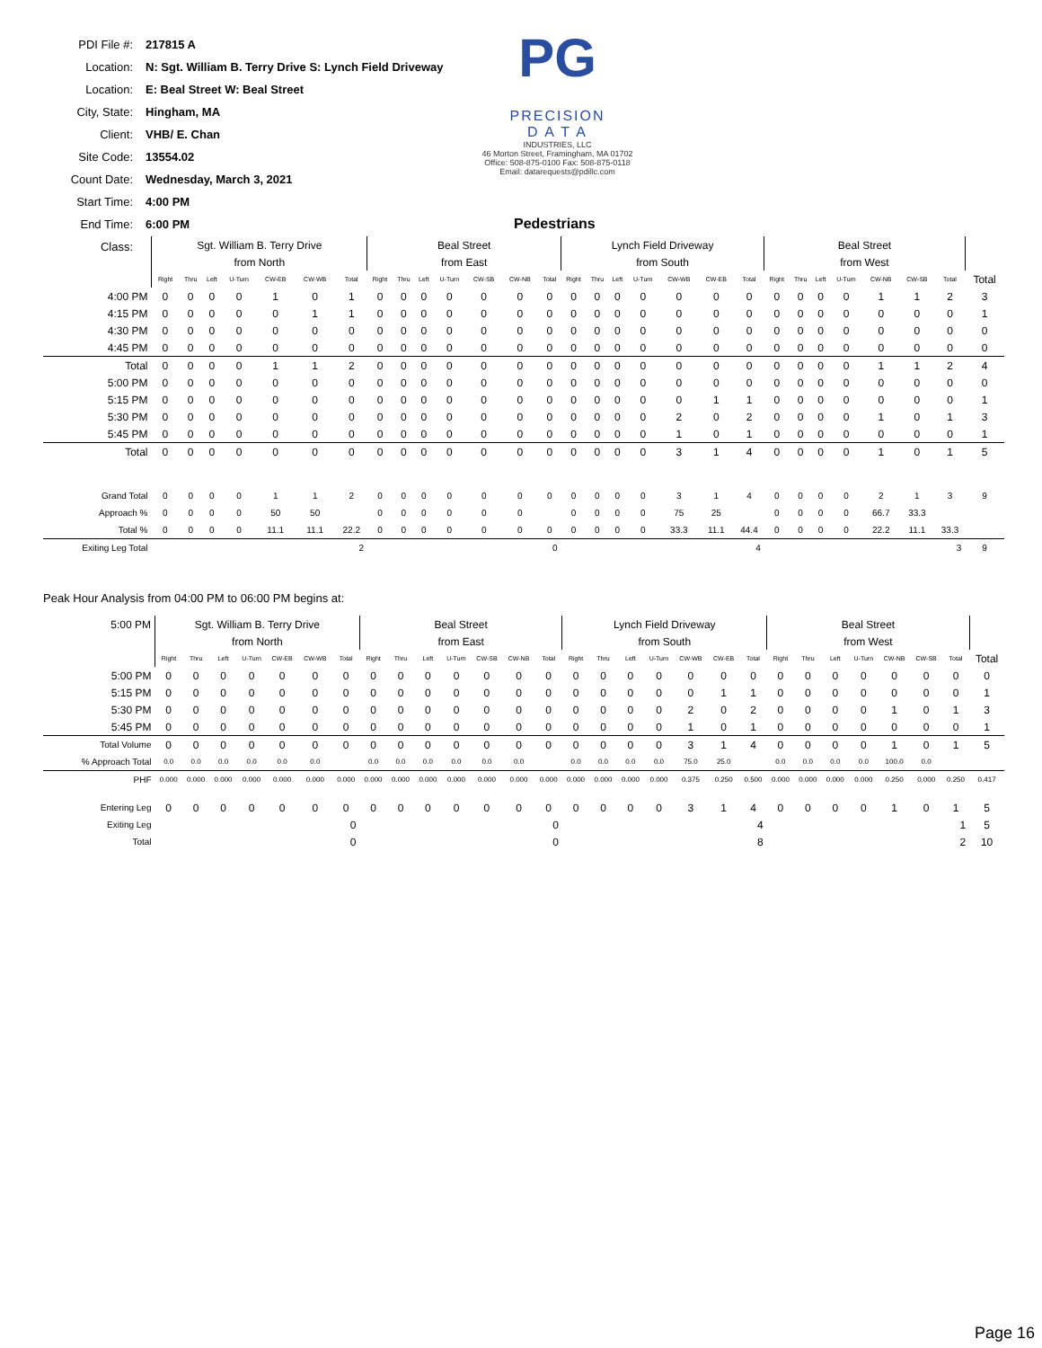| PDI File #: | 217815 A |
| Location: | N: Sgt. William B. Terry Drive S: Lynch Field Driveway |
| Location: | E: Beal Street W: Beal Street |
| City, State: | Hingham, MA |
| Client: | VHB/ E. Chan |
| Site Code: | 13554.02 |
| Count Date: | Wednesday, March 3, 2021 |
| Start Time: | 4:00 PM |
| End Time: | 6:00 PM |
| Class: | |
PG
PRECISION
D A T A
INDUSTRIES, LLC
46 Morton Street, Framingham, MA 01702
Office: 508-875-0100 Fax: 508-875-0118
Email: datarequests@pdillc.com
Pedestrians
| | Sgt. William B. Terry Drive | | | | | | | Beal Street | | | | | | | Lynch Field Driveway | | | | | | | Beal Street | | | | | | | |
| | from North | | | | | | | from East | | | | | | | from South | | | | | | | from West | | | | | | | |
| | Right | Thru | Left | U-Turn | CW-EB | CW-WB | Total | Right | Thru | Left | U-Turn | CW-SB | CW-NB | Total | Right | Thru | Left | U-Turn | CW-WB | CW-EB | Total | Right | Thru | Left | U-Turn | CW-NB | CW-SB | Total | Total |
| 4:00 PM | 0 | 0 | 0 | 0 | 1 | 0 | 1 | 0 | 0 | 0 | 0 | 0 | 0 | 0 | 0 | 0 | 0 | 0 | 0 | 0 | 0 | 0 | 0 | 0 | 0 | 1 | 1 | 2 | 3 |
| 4:15 PM | 0 | 0 | 0 | 0 | 0 | 1 | 1 | 0 | 0 | 0 | 0 | 0 | 0 | 0 | 0 | 0 | 0 | 0 | 0 | 0 | 0 | 0 | 0 | 0 | 0 | 0 | 0 | 0 | 1 |
| 4:30 PM | 0 | 0 | 0 | 0 | 0 | 0 | 0 | 0 | 0 | 0 | 0 | 0 | 0 | 0 | 0 | 0 | 0 | 0 | 0 | 0 | 0 | 0 | 0 | 0 | 0 | 0 | 0 | 0 | 0 |
| 4:45 PM | 0 | 0 | 0 | 0 | 0 | 0 | 0 | 0 | 0 | 0 | 0 | 0 | 0 | 0 | 0 | 0 | 0 | 0 | 0 | 0 | 0 | 0 | 0 | 0 | 0 | 0 | 0 | 0 | 0 |
| Total | 0 | 0 | 0 | 0 | 1 | 1 | 2 | 0 | 0 | 0 | 0 | 0 | 0 | 0 | 0 | 0 | 0 | 0 | 0 | 0 | 0 | 0 | 0 | 0 | 0 | 1 | 1 | 2 | 4 |
| 5:00 PM | 0 | 0 | 0 | 0 | 0 | 0 | 0 | 0 | 0 | 0 | 0 | 0 | 0 | 0 | 0 | 0 | 0 | 0 | 0 | 0 | 0 | 0 | 0 | 0 | 0 | 0 | 0 | 0 | 0 |
| 5:15 PM | 0 | 0 | 0 | 0 | 0 | 0 | 0 | 0 | 0 | 0 | 0 | 0 | 0 | 0 | 0 | 0 | 0 | 0 | 0 | 1 | 1 | 0 | 0 | 0 | 0 | 0 | 0 | 0 | 1 |
| 5:30 PM | 0 | 0 | 0 | 0 | 0 | 0 | 0 | 0 | 0 | 0 | 0 | 0 | 0 | 0 | 0 | 0 | 0 | 0 | 2 | 0 | 2 | 0 | 0 | 0 | 0 | 1 | 0 | 1 | 3 |
| 5:45 PM | 0 | 0 | 0 | 0 | 0 | 0 | 0 | 0 | 0 | 0 | 0 | 0 | 0 | 0 | 0 | 0 | 0 | 0 | 1 | 0 | 1 | 0 | 0 | 0 | 0 | 0 | 0 | 0 | 1 |
| Total | 0 | 0 | 0 | 0 | 0 | 0 | 0 | 0 | 0 | 0 | 0 | 0 | 0 | 0 | 0 | 0 | 0 | 0 | 3 | 1 | 4 | 0 | 0 | 0 | 0 | 1 | 0 | 1 | 5 |
| Grand Total | 0 | 0 | 0 | 0 | 1 | 1 | 2 | 0 | 0 | 0 | 0 | 0 | 0 | 0 | 0 | 0 | 0 | 0 | 3 | 1 | 4 | 0 | 0 | 0 | 0 | 2 | 1 | 3 | 9 |
| Approach % | 0 | 0 | 0 | 0 | 50 | 50 | | 0 | 0 | 0 | 0 | 0 | 0 | | 0 | 0 | 0 | 0 | 75 | 25 | | 0 | 0 | 0 | 0 | 66.7 | 33.3 | | |
| Total % | 0 | 0 | 0 | 0 | 11.1 | 11.1 | 22.2 | 0 | 0 | 0 | 0 | 0 | 0 | 0 | 0 | 0 | 0 | 0 | 33.3 | 11.1 | 44.4 | 0 | 0 | 0 | 0 | 22.2 | 11.1 | 33.3 | |
| Exiting Leg Total | 2 | | | | | | | 0 | | | | | | | 4 | | | | | | | 3 | | | | | | | 9 |
Peak Hour Analysis from 04:00 PM to 06:00 PM begins at:
| 5:00 PM | Sgt. William B. Terry Drive | | | | | | | Beal Street | | | | | | | Lynch Field Driveway | | | | | | | Beal Street | | | | | | | |
| | from North | | | | | | | from East | | | | | | | from South | | | | | | | from West | | | | | | | |
| | Right | Thru | Left | U-Turn | CW-EB | CW-WB | Total | Right | Thru | Left | U-Turn | CW-SB | CW-NB | Total | Right | Thru | Left | U-Turn | CW-WB | CW-EB | Total | Right | Thru | Left | U-Turn | CW-NB | CW-SB | Total | Total |
| 5:00 PM | 0 | 0 | 0 | 0 | 0 | 0 | 0 | 0 | 0 | 0 | 0 | 0 | 0 | 0 | 0 | 0 | 0 | 0 | 0 | 0 | 0 | 0 | 0 | 0 | 0 | 0 | 0 | 0 | 0 |
| 5:15 PM | 0 | 0 | 0 | 0 | 0 | 0 | 0 | 0 | 0 | 0 | 0 | 0 | 0 | 0 | 0 | 0 | 0 | 0 | 0 | 1 | 1 | 0 | 0 | 0 | 0 | 0 | 0 | 0 | 1 |
| 5:30 PM | 0 | 0 | 0 | 0 | 0 | 0 | 0 | 0 | 0 | 0 | 0 | 0 | 0 | 0 | 0 | 0 | 0 | 0 | 2 | 0 | 2 | 0 | 0 | 0 | 0 | 1 | 0 | 1 | 3 |
| 5:45 PM | 0 | 0 | 0 | 0 | 0 | 0 | 0 | 0 | 0 | 0 | 0 | 0 | 0 | 0 | 0 | 0 | 0 | 0 | 1 | 0 | 1 | 0 | 0 | 0 | 0 | 0 | 0 | 0 | 1 |
| Total Volume | 0 | 0 | 0 | 0 | 0 | 0 | 0 | 0 | 0 | 0 | 0 | 0 | 0 | 0 | 0 | 0 | 0 | 0 | 3 | 1 | 4 | 0 | 0 | 0 | 0 | 1 | 0 | 1 | 5 |
| % Approach Total | 0.0 | 0.0 | 0.0 | 0.0 | 0.0 | 0.0 | | 0.0 | 0.0 | 0.0 | 0.0 | 0.0 | 0.0 | | 0.0 | 0.0 | 0.0 | 0.0 | 75.0 | 25.0 | | 0.0 | 0.0 | 0.0 | 0.0 | 100.0 | 0.0 | | |
| PHF | 0.000 | 0.000 | 0.000 | 0.000 | 0.000 | 0.000 | 0.000 | 0.000 | 0.000 | 0.000 | 0.000 | 0.000 | 0.000 | 0.000 | 0.000 | 0.000 | 0.000 | 0.000 | 0.375 | 0.250 | 0.500 | 0.000 | 0.000 | 0.000 | 0.000 | 0.250 | 0.000 | 0.250 | 0.417 |
| Entering Leg | 0 | 0 | 0 | 0 | 0 | 0 | 0 | 0 | 0 | 0 | 0 | 0 | 0 | 0 | 0 | 0 | 0 | 0 | 3 | 1 | 4 | 0 | 0 | 0 | 0 | 1 | 0 | 1 | 5 |
| Exiting Leg | 0 | | | | | | | 0 | | | | | | | 4 | | | | | | | 1 | | | | | | | 5 |
| Total | 0 | | | | | | | 0 | | | | | | | 8 | | | | | | | 2 | | | | | | | 10 |
Page 16